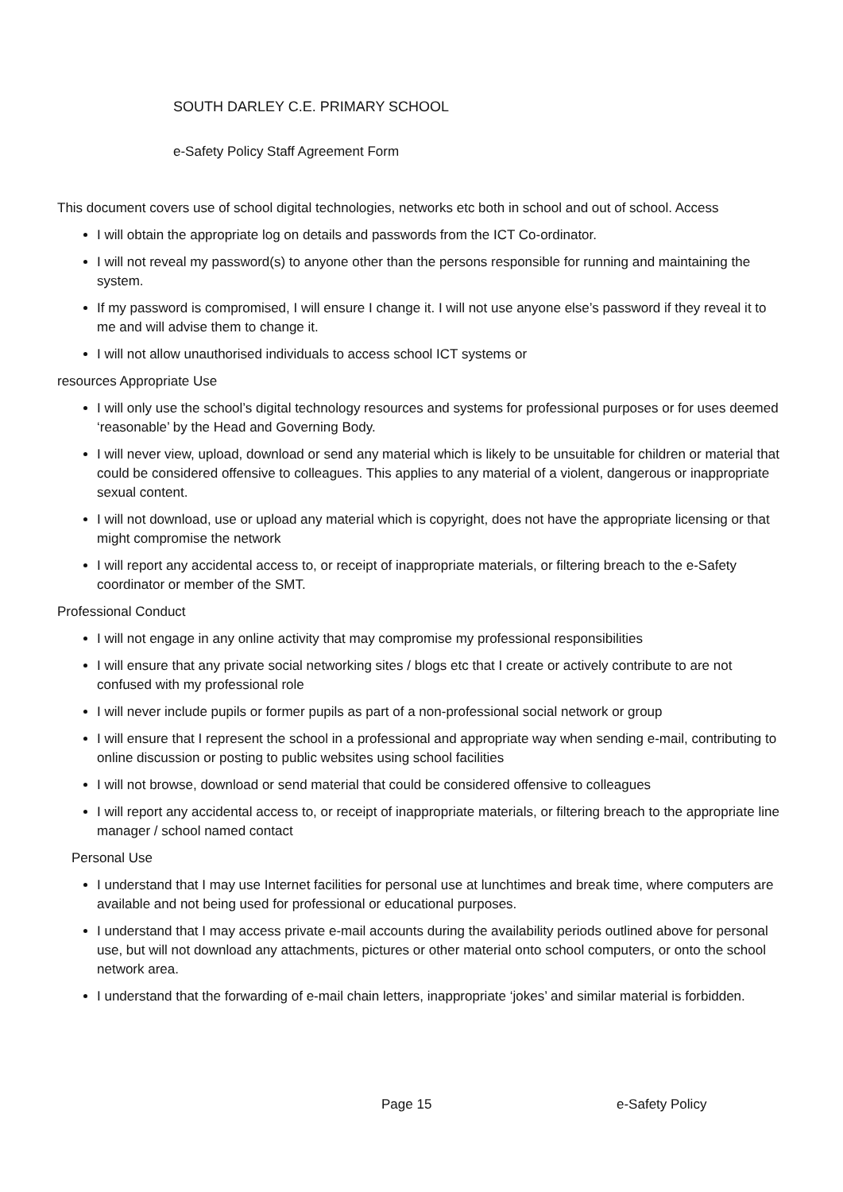SOUTH DARLEY C.E. PRIMARY SCHOOL
e-Safety Policy Staff Agreement Form
This document covers use of school digital technologies, networks etc both in school and out of school. Access
I will obtain the appropriate log on details and passwords from the ICT Co-ordinator.
I will not reveal my password(s) to anyone other than the persons responsible for running and maintaining the system.
If my password is compromised, I will ensure I change it. I will not use anyone else’s password if they reveal it to me and will advise them to change it.
I will not allow unauthorised individuals to access school ICT systems or
resources Appropriate Use
I will only use the school’s digital technology resources and systems for professional purposes or for uses deemed ‘reasonable’ by the Head and Governing Body.
I will never view, upload, download or send any material which is likely to be unsuitable for children or material that could be considered offensive to colleagues. This applies to any material of a violent, dangerous or inappropriate sexual content.
I will not download, use or upload any material which is copyright, does not have the appropriate licensing or that might compromise the network
I will report any accidental access to, or receipt of inappropriate materials, or filtering breach to the e-Safety coordinator or member of the SMT.
Professional Conduct
I will not engage in any online activity that may compromise my professional responsibilities
I will ensure that any private social networking sites / blogs etc that I create or actively contribute to are not confused with my professional role
I will never include pupils or former pupils as part of a non-professional social network or group
I will ensure that I represent the school in a professional and appropriate way when sending e-mail, contributing to online discussion or posting to public websites using school facilities
I will not browse, download or send material that could be considered offensive to colleagues
I will report any accidental access to, or receipt of inappropriate materials, or filtering breach to the appropriate line manager / school named contact
Personal Use
I understand that I may use Internet facilities for personal use at lunchtimes and break time, where computers are available and not being used for professional or educational purposes.
I understand that I may access private e-mail accounts during the availability periods outlined above for personal use, but will not download any attachments, pictures or other material onto school computers, or onto the school network area.
I understand that the forwarding of e-mail chain letters, inappropriate ‘jokes’ and similar material is forbidden.
Page 15 e-Safety Policy